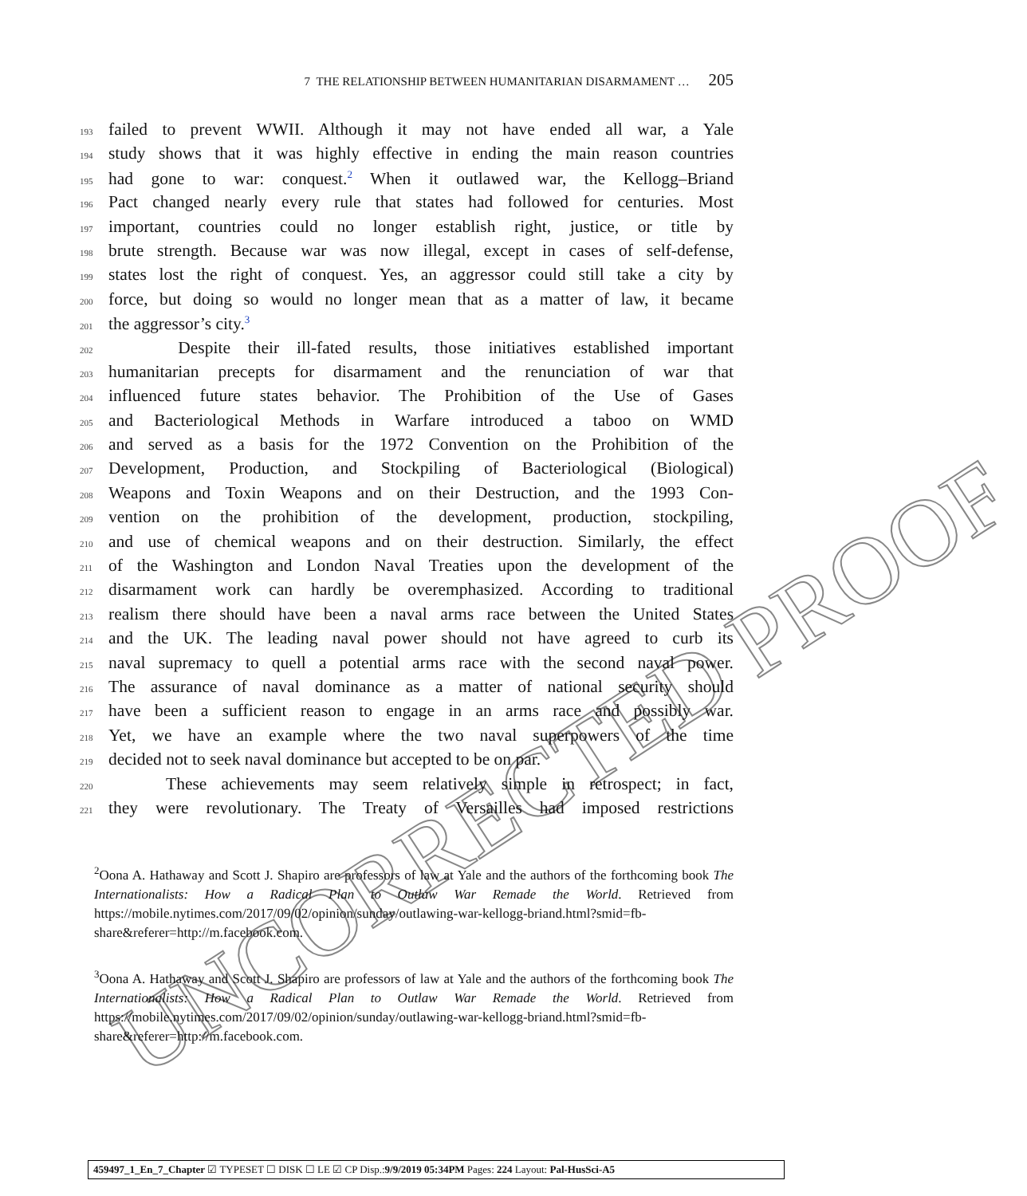UNCORRECTED PROOF
7 THE RELATIONSHIP BETWEEN HUMANITARIAN DISARMAMENT … 205
193 failed to prevent WWII. Although it may not have ended all war, a Yale
194 study shows that it was highly effective in ending the main reason countries
195 had gone to war: conquest.<sup>2</sup> When it outlawed war, the Kellogg–Briand
196 Pact changed nearly every rule that states had followed for centuries. Most
197 important, countries could no longer establish right, justice, or title by
198 brute strength. Because war was now illegal, except in cases of self-defense,
199 states lost the right of conquest. Yes, an aggressor could still take a city by
200 force, but doing so would no longer mean that as a matter of law, it became
201 the aggressor’s city.<sup>3</sup>
202 Despite their ill-fated results, those initiatives established important
203 humanitarian precepts for disarmament and the renunciation of war that
204 influenced future states behavior. The Prohibition of the Use of Gases
205 and Bacteriological Methods in Warfare introduced a taboo on WMD
206 and served as a basis for the 1972 Convention on the Prohibition of the
207 Development, Production, and Stockpiling of Bacteriological (Biological)
208 Weapons and Toxin Weapons and on their Destruction, and the 1993 Con-
209 vention on the prohibition of the development, production, stockpiling,
210 and use of chemical weapons and on their destruction. Similarly, the effect
211 of the Washington and London Naval Treaties upon the development of the
212 disarmament work can hardly be overemphasized. According to traditional
213 realism there should have been a naval arms race between the United States
214 and the UK. The leading naval power should not have agreed to curb its
215 naval supremacy to quell a potential arms race with the second naval power.
216 The assurance of naval dominance as a matter of national security should
217 have been a sufficient reason to engage in an arms race and possibly war.
218 Yet, we have an example where the two naval superpowers of the time
219 decided not to seek naval dominance but accepted to be on par.
220 These achievements may seem relatively simple in retrospect; in fact,
221 they were revolutionary. The Treaty of Versailles had imposed restrictions
<sup>2</sup> Oona A. Hathaway and Scott J. Shapiro are professors of law at Yale and the authors of the forthcoming book The Internationalists: How a Radical Plan to Outlaw War Remade the World. Retrieved from https://mobile.nytimes.com/2017/09/02/opinion/sunday/outlawing-war-kellogg-briand.html?smid=fb-share&referer=http://m.facebook.com.
<sup>3</sup> Oona A. Hathaway and Scott J. Shapiro are professors of law at Yale and the authors of the forthcoming book The Internationalists: How a Radical Plan to Outlaw War Remade the World. Retrieved from https://mobile.nytimes.com/2017/09/02/opinion/sunday/outlawing-war-kellogg-briand.html?smid=fb-share&referer=http://m.facebook.com.
459497_1_En_7_Chapter ☑ TYPESET ☐ DISK ☐ LE ☑ CP Disp.:9/9/2019 05:34PM Pages: 224 Layout: Pal-HusSci-A5